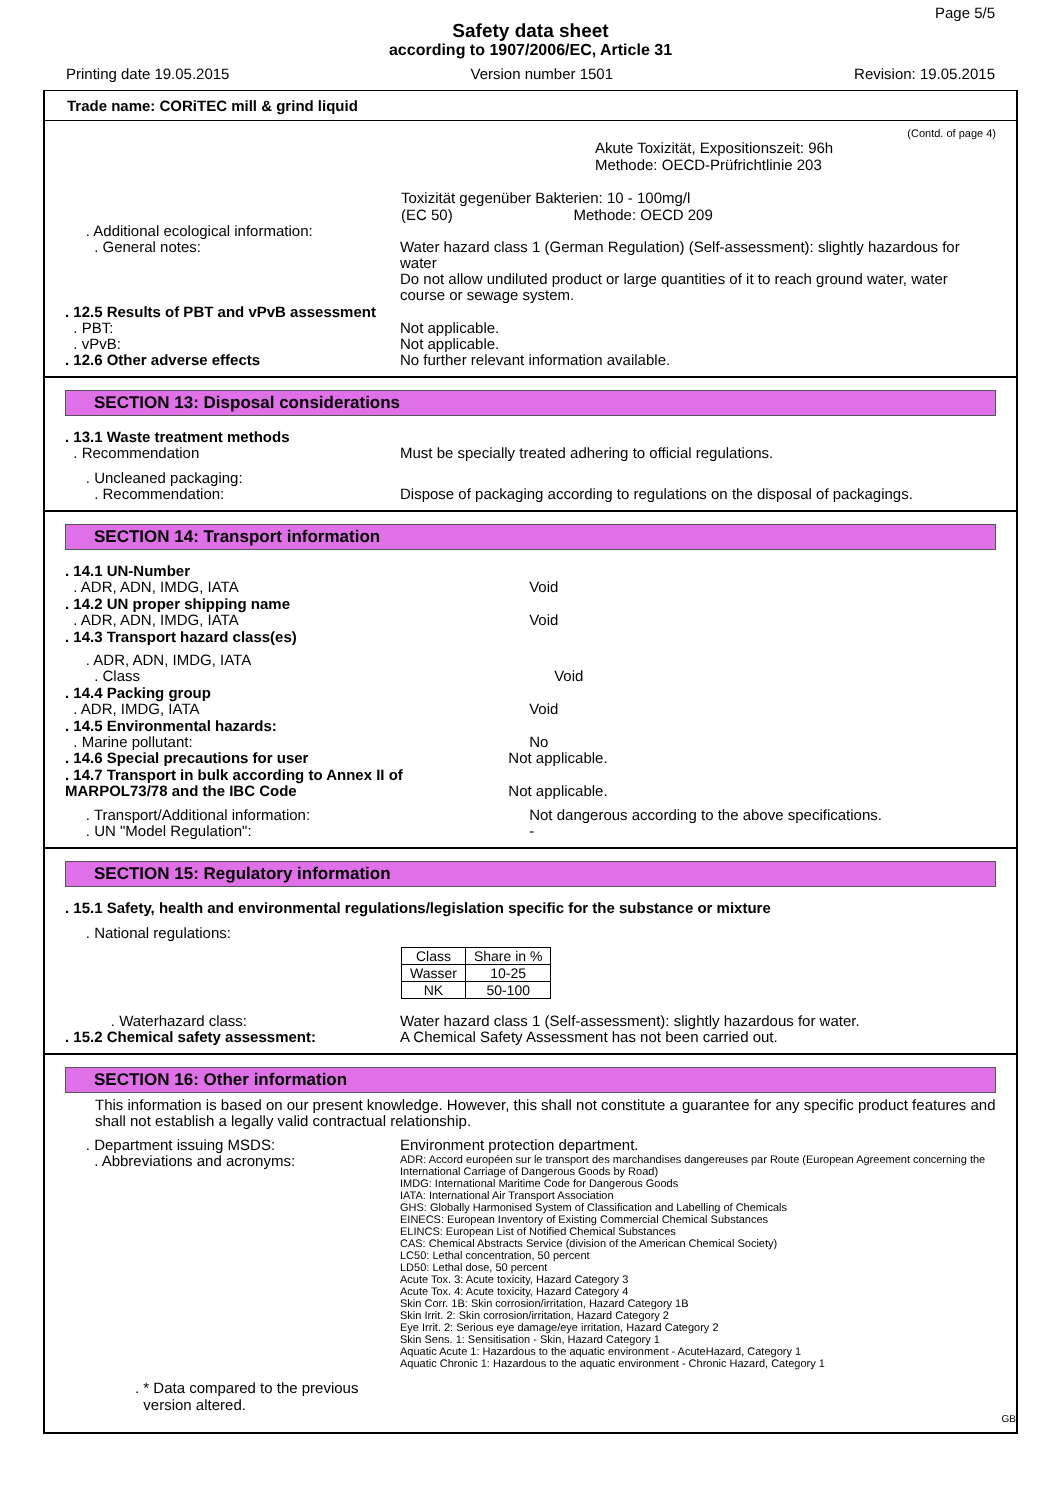Page 5/5
Safety data sheet
according to 1907/2006/EC, Article 31
Printing date 19.05.2015 Version number 1501 Revision: 19.05.2015
Trade name: CORiTEC mill & grind liquid
(Contd. of page 4)
Akute Toxizität, Expositionszeit: 96h
Methode: OECD-Prüfrichtlinie 203
Toxizität gegenüber Bakterien: 10 - 100mg/l
(EC 50) Methode: OECD 209
. Additional ecological information:
. General notes: Water hazard class 1 (German Regulation) (Self-assessment): slightly hazardous for water
Do not allow undiluted product or large quantities of it to reach ground water, water course or sewage system.
. 12.5 Results of PBT and vPvB assessment
. PBT: Not applicable.
. vPvB: Not applicable.
. 12.6 Other adverse effects No further relevant information available.
SECTION 13: Disposal considerations
. 13.1 Waste treatment methods
. Recommendation Must be specially treated adhering to official regulations.
. Uncleaned packaging:
. Recommendation: Dispose of packaging according to regulations on the disposal of packagings.
SECTION 14: Transport information
. 14.1 UN-Number
. ADR, ADN, IMDG, IATA Void
. 14.2 UN proper shipping name
. ADR, ADN, IMDG, IATA Void
. 14.3 Transport hazard class(es)
. ADR, ADN, IMDG, IATA
. Class Void
. 14.4 Packing group
. ADR, IMDG, IATA Void
. 14.5 Environmental hazards:
. Marine pollutant: No
. 14.6 Special precautions for user Not applicable.
. 14.7 Transport in bulk according to Annex II of
MARPOL73/78 and the IBC Code Not applicable.
. Transport/Additional information: Not dangerous according to the above specifications.
. UN "Model Regulation": -
SECTION 15: Regulatory information
. 15.1 Safety, health and environmental regulations/legislation specific for the substance or mixture
. National regulations:
| Class | Share in % |
| --- | --- |
| Wasser | 10-25 |
| NK | 50-100 |
. Waterhazard class: Water hazard class 1 (Self-assessment): slightly hazardous for water.
. 15.2 Chemical safety assessment: A Chemical Safety Assessment has not been carried out.
SECTION 16: Other information
This information is based on our present knowledge. However, this shall not constitute a guarantee for any specific product features and shall not establish a legally valid contractual relationship.
. Department issuing MSDS: Environment protection department.
. Abbreviations and acronyms:
ADR: Accord européen sur le transport des marchandises dangereuses par Route (European Agreement concerning the International Carriage of Dangerous Goods by Road)
IMDG: International Maritime Code for Dangerous Goods
IATA: International Air Transport Association
GHS: Globally Harmonised System of Classification and Labelling of Chemicals
EINECS: European Inventory of Existing Commercial Chemical Substances
ELINCS: European List of Notified Chemical Substances
CAS: Chemical Abstracts Service (division of the American Chemical Society)
LC50: Lethal concentration, 50 percent
LD50: Lethal dose, 50 percent
Acute Tox. 3: Acute toxicity, Hazard Category 3
Acute Tox. 4: Acute toxicity, Hazard Category 4
Skin Corr. 1B: Skin corrosion/irritation, Hazard Category 1B
Skin Irrit. 2: Skin corrosion/irritation, Hazard Category 2
Eye Irrit. 2: Serious eye damage/eye irritation, Hazard Category 2
Skin Sens. 1: Sensitisation - Skin, Hazard Category 1
Aquatic Acute 1: Hazardous to the aquatic environment - AcuteHazard, Category 1
Aquatic Chronic 1: Hazardous to the aquatic environment - Chronic Hazard, Category 1
. * Data compared to the previous
version altered.
GB